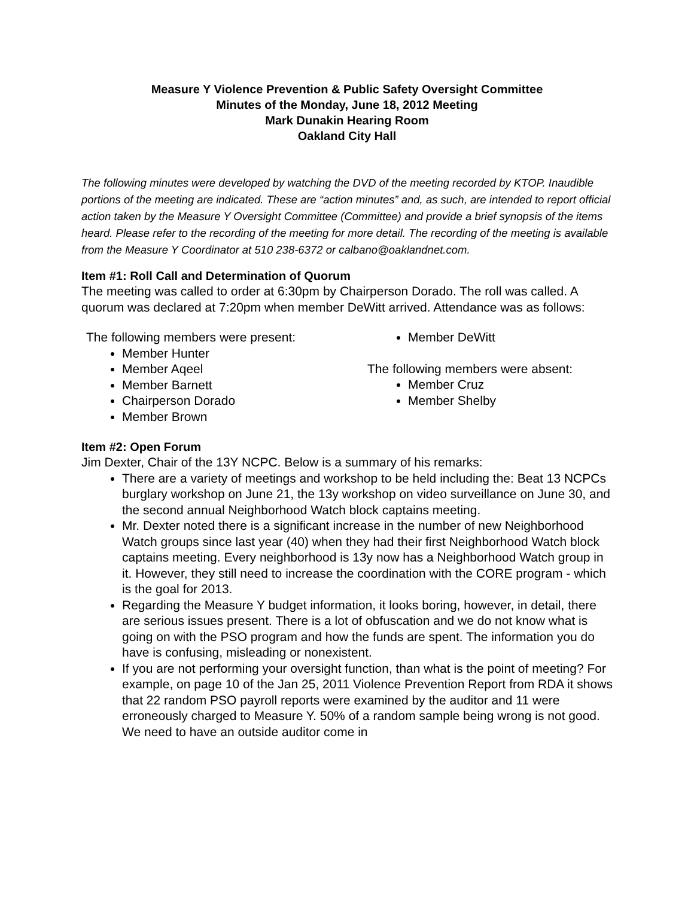Measure Y Violence Prevention & Public Safety Oversight Committee
Minutes of the Monday, June 18, 2012 Meeting
Mark Dunakin Hearing Room
Oakland City Hall
The following minutes were developed by watching the DVD of the meeting recorded by KTOP. Inaudible portions of the meeting are indicated. These are “action minutes” and, as such, are intended to report official action taken by the Measure Y Oversight Committee (Committee) and provide a brief synopsis of the items heard. Please refer to the recording of the meeting for more detail. The recording of the meeting is available from the Measure Y Coordinator at 510 238-6372 or calbano@oaklandnet.com.
Item #1: Roll Call and Determination of Quorum
The meeting was called to order at 6:30pm by Chairperson Dorado. The roll was called. A quorum was declared at 7:20pm when member DeWitt arrived. Attendance was as follows:
The following members were present:
Member Hunter
Member Aqeel
Member Barnett
Chairperson Dorado
Member Brown
Member DeWitt
The following members were absent:
Member Cruz
Member Shelby
Item #2: Open Forum
Jim Dexter, Chair of the 13Y NCPC. Below is a summary of his remarks:
There are a variety of meetings and workshop to be held including the: Beat 13 NCPCs burglary workshop on June 21, the 13y workshop on video surveillance on June 30, and the second annual Neighborhood Watch block captains meeting.
Mr. Dexter noted there is a significant increase in the number of new Neighborhood Watch groups since last year (40) when they had their first Neighborhood Watch block captains meeting. Every neighborhood is 13y now has a Neighborhood Watch group in it. However, they still need to increase the coordination with the CORE program - which is the goal for 2013.
Regarding the Measure Y budget information, it looks boring, however, in detail, there are serious issues present. There is a lot of obfuscation and we do not know what is going on with the PSO program and how the funds are spent. The information you do have is confusing, misleading or nonexistent.
If you are not performing your oversight function, than what is the point of meeting? For example, on page 10 of the Jan 25, 2011 Violence Prevention Report from RDA it shows that 22 random PSO payroll reports were examined by the auditor and 11 were erroneously charged to Measure Y. 50% of a random sample being wrong is not good. We need to have an outside auditor come in